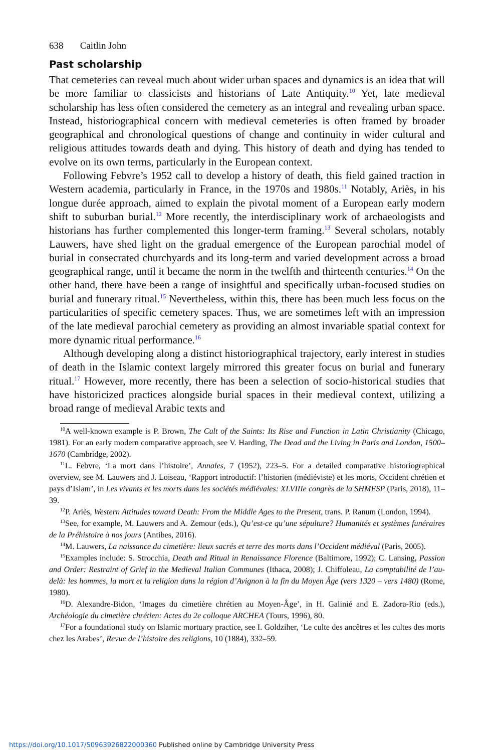638 Caitlin John
Past scholarship
That cemeteries can reveal much about wider urban spaces and dynamics is an idea that will be more familiar to classicists and historians of Late Antiquity.<sup>10</sup> Yet, late medieval scholarship has less often considered the cemetery as an integral and revealing urban space. Instead, historiographical concern with medieval cemeteries is often framed by broader geographical and chronological questions of change and continuity in wider cultural and religious attitudes towards death and dying. This history of death and dying has tended to evolve on its own terms, particularly in the European context.
Following Febvre’s 1952 call to develop a history of death, this field gained traction in Western academia, particularly in France, in the 1970s and 1980s.<sup>11</sup> Notably, Ariès, in his longue durée approach, aimed to explain the pivotal moment of a European early modern shift to suburban burial.<sup>12</sup> More recently, the interdisciplinary work of archaeologists and historians has further complemented this longer-term framing.<sup>13</sup> Several scholars, notably Lauwers, have shed light on the gradual emergence of the European parochial model of burial in consecrated churchyards and its long-term and varied development across a broad geographical range, until it became the norm in the twelfth and thirteenth centuries.<sup>14</sup> On the other hand, there have been a range of insightful and specifically urban-focused studies on burial and funerary ritual.<sup>15</sup> Nevertheless, within this, there has been much less focus on the particularities of specific cemetery spaces. Thus, we are sometimes left with an impression of the late medieval parochial cemetery as providing an almost invariable spatial context for more dynamic ritual performance.<sup>16</sup>
Although developing along a distinct historiographical trajectory, early interest in studies of death in the Islamic context largely mirrored this greater focus on burial and funerary ritual.<sup>17</sup> However, more recently, there has been a selection of socio-historical studies that have historicized practices alongside burial spaces in their medieval context, utilizing a broad range of medieval Arabic texts and
<sup>10</sup> A well-known example is P. Brown, The Cult of the Saints: Its Rise and Function in Latin Christianity (Chicago, 1981). For an early modern comparative approach, see V. Harding, The Dead and the Living in Paris and London, 1500–1670 (Cambridge, 2002).
<sup>11</sup> L. Febvre, ‘La mort dans l’histoire’, Annales, 7 (1952), 223–5. For a detailed comparative historiographical overview, see M. Lauwers and J. Loiseau, ‘Rapport introductif: l’historien (médiéviste) et les morts, Occident chrétien et pays d’Islam’, in Les vivants et les morts dans les sociétés médiévales: XLVIIIe congrès de la SHMESP (Paris, 2018), 11–39.
<sup>12</sup> P. Ariès, Western Attitudes toward Death: From the Middle Ages to the Present, trans. P. Ranum (London, 1994).
<sup>13</sup> See, for example, M. Lauwers and A. Zemour (eds.), Qu’est-ce qu’une sépulture? Humanités et systèmes funéraires de la Préhistoire à nos jours (Antibes, 2016).
<sup>14</sup> M. Lauwers, La naissance du cimetière: lieux sacrés et terre des morts dans l’Occident médiéval (Paris, 2005).
<sup>15</sup> Examples include: S. Strocchia, Death and Ritual in Renaissance Florence (Baltimore, 1992); C. Lansing, Passion and Order: Restraint of Grief in the Medieval Italian Communes (Ithaca, 2008); J. Chiffoleau, La comptabilité de l’au-delà: les hommes, la mort et la religion dans la région d’Avignon à la fin du Moyen Âge (vers 1320 – vers 1480) (Rome, 1980).
<sup>16</sup> D. Alexandre-Bidon, ‘Images du cimetière chrétien au Moyen-Âge’, in H. Galinié and E. Zadora-Rio (eds.), Archéologie du cimetière chrétien: Actes du 2e colloque ARCHEA (Tours, 1996), 80.
<sup>17</sup> For a foundational study on Islamic mortuary practice, see I. Goldziher, ‘Le culte des ancêtres et les cultes des morts chez les Arabes’, Revue de l’histoire des religions, 10 (1884), 332–59.
https://doi.org/10.1017/S0963926822000360 Published online by Cambridge University Press